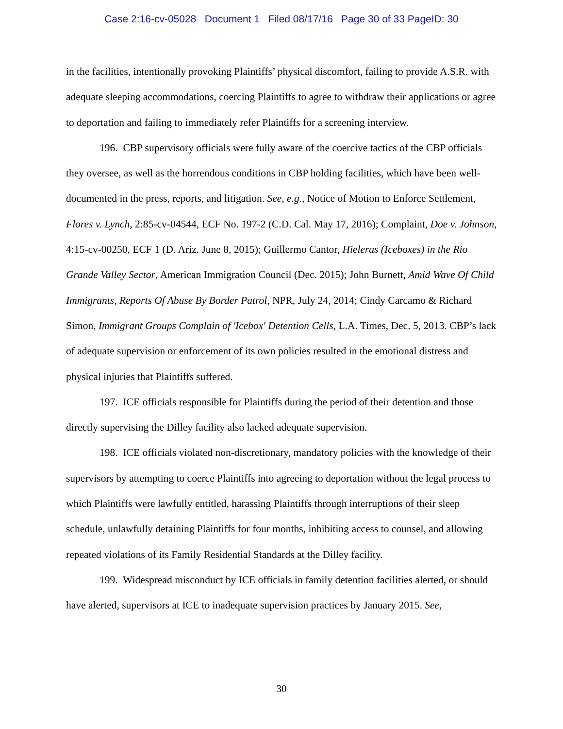Case 2:16-cv-05028 Document 1 Filed 08/17/16 Page 30 of 33 PageID: 30
in the facilities, intentionally provoking Plaintiffs’ physical discomfort, failing to provide A.S.R. with adequate sleeping accommodations, coercing Plaintiffs to agree to withdraw their applications or agree to deportation and failing to immediately refer Plaintiffs for a screening interview.
196. CBP supervisory officials were fully aware of the coercive tactics of the CBP officials they oversee, as well as the horrendous conditions in CBP holding facilities, which have been well-documented in the press, reports, and litigation. See, e.g., Notice of Motion to Enforce Settlement, Flores v. Lynch, 2:85-cv-04544, ECF No. 197-2 (C.D. Cal. May 17, 2016); Complaint, Doe v. Johnson, 4:15-cv-00250, ECF 1 (D. Ariz. June 8, 2015); Guillermo Cantor, Hieleras (Iceboxes) in the Rio Grande Valley Sector, American Immigration Council (Dec. 2015); John Burnett, Amid Wave Of Child Immigrants, Reports Of Abuse By Border Patrol, NPR, July 24, 2014; Cindy Carcamo & Richard Simon, Immigrant Groups Complain of 'Icebox' Detention Cells, L.A. Times, Dec. 5, 2013. CBP’s lack of adequate supervision or enforcement of its own policies resulted in the emotional distress and physical injuries that Plaintiffs suffered.
197. ICE officials responsible for Plaintiffs during the period of their detention and those directly supervising the Dilley facility also lacked adequate supervision.
198. ICE officials violated non-discretionary, mandatory policies with the knowledge of their supervisors by attempting to coerce Plaintiffs into agreeing to deportation without the legal process to which Plaintiffs were lawfully entitled, harassing Plaintiffs through interruptions of their sleep schedule, unlawfully detaining Plaintiffs for four months, inhibiting access to counsel, and allowing repeated violations of its Family Residential Standards at the Dilley facility.
199. Widespread misconduct by ICE officials in family detention facilities alerted, or should have alerted, supervisors at ICE to inadequate supervision practices by January 2015. See,
30